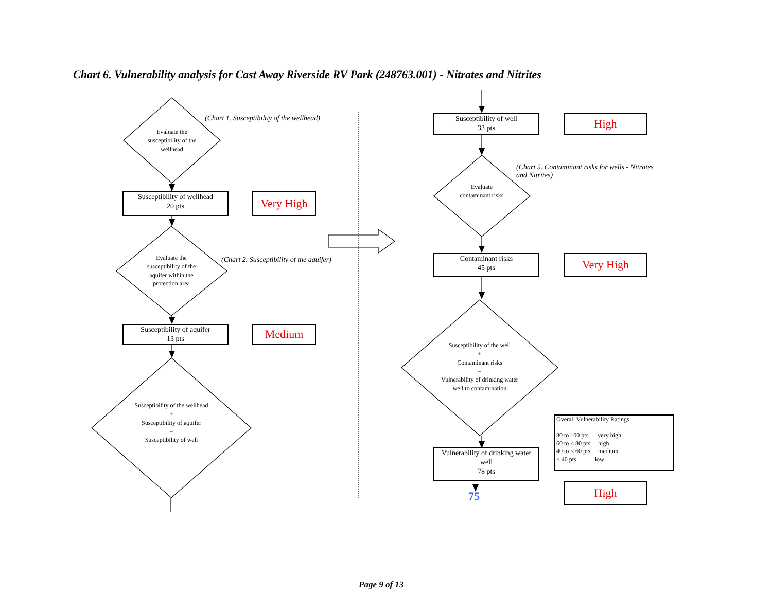Chart 6. Vulnerability analysis for Cast Away Riverside RV Park (248763.001) - Nitrates and Nitrites
Evaluate the susceptibility of the wellhead
(Chart 1. Susceptibiltiy of the wellhead)
Susceptibility of wellhead
20 pts
Very High
Evaluate the susceptibility of the aquifer within the protection area
(Chart 2. Susceptibility of the aquifer)
Susceptibility of aquifer
13 pts
Medium
Susceptibility of the wellhead
+
Susceptibility of aquifer
=
Susceptibility of well
Susceptibility of well
33 pts
High
(Chart 5. Contaminant risks for wells - Nitrates and Nitrites)
Evaluate contaminant risks
Contaminant risks
45 pts
Very High
Susceptibility of the well
+
Contaminant risks
=
Vulnerability of drinking water well to contamination
Vulnerability of drinking water well
78 pts
75
Overall Vulnerability Ratings
80 to 100 pts very high
60 to < 80 pts high
40 to < 60 pts medium
< 40 pts low
High
Page 9 of 13